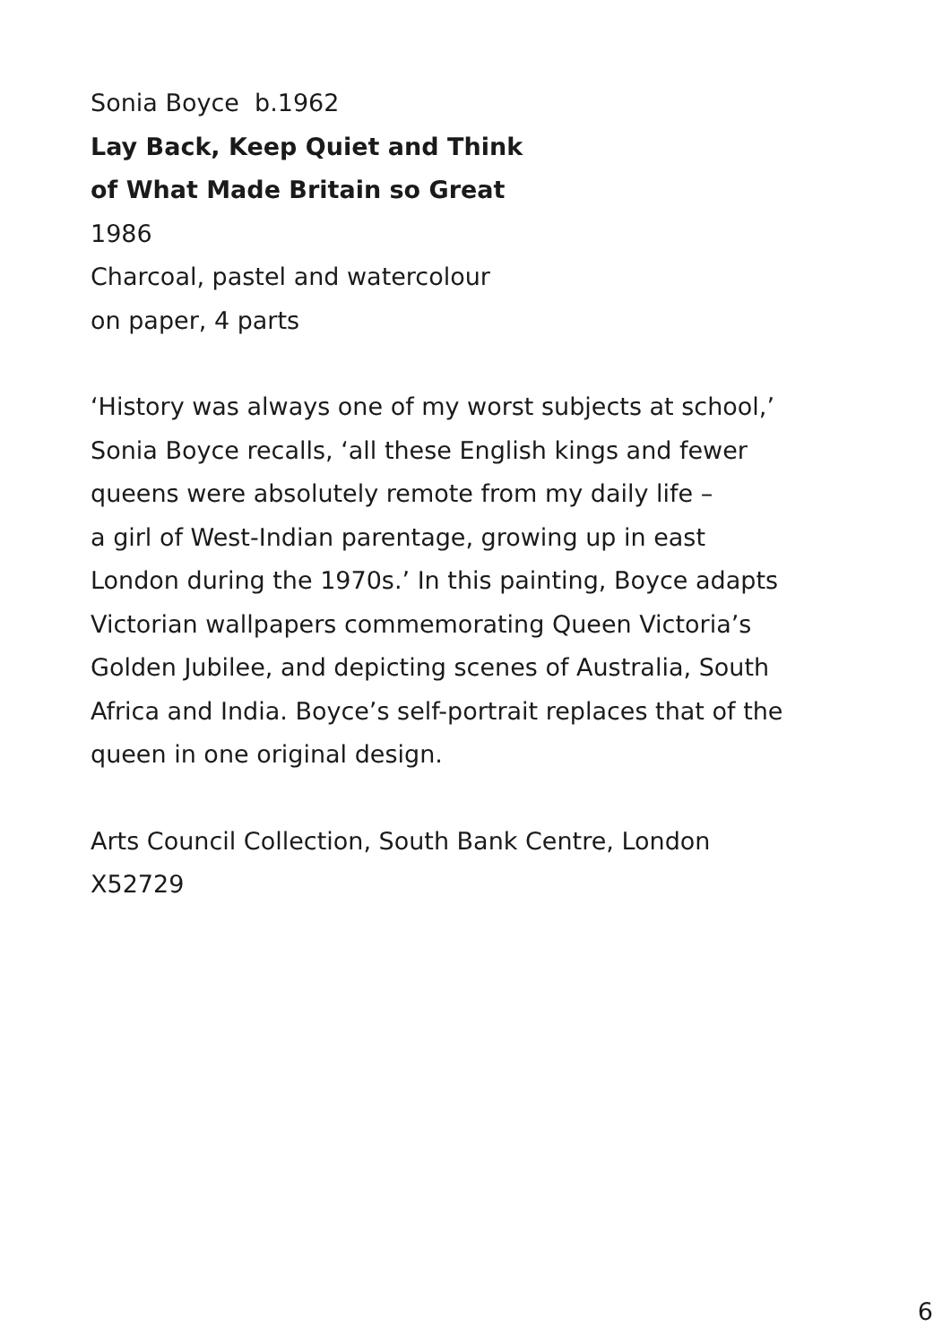Sonia Boyce b.1962
Lay Back, Keep Quiet and Think
of What Made Britain so Great
1986
Charcoal, pastel and watercolour
on paper, 4 parts
‘History was always one of my worst subjects at school,’
Sonia Boyce recalls, ‘all these English kings and fewer
queens were absolutely remote from my daily life –
a girl of West-Indian parentage, growing up in east
London during the 1970s.’ In this painting, Boyce adapts
Victorian wallpapers commemorating Queen Victoria’s
Golden Jubilee, and depicting scenes of Australia, South
Africa and India. Boyce’s self-portrait replaces that of the
queen in one original design.
Arts Council Collection, South Bank Centre, London
X52729
6